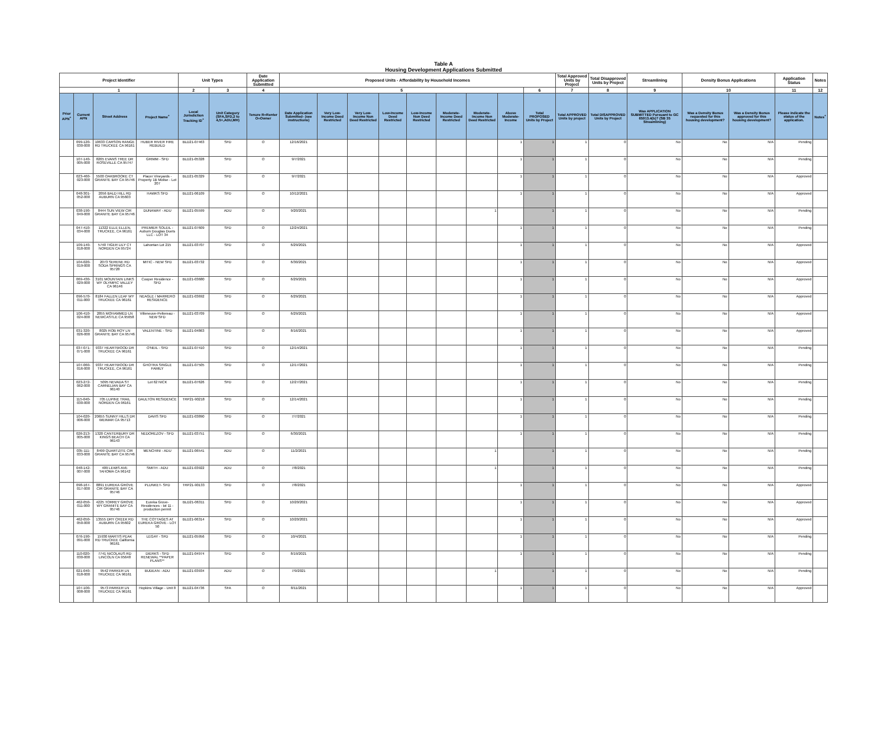Table A
Housing Development Applications Submitted
| Project Identifier | | | | Unit Types | | Date Application Submitted | Proposed Units - Affordability by Household Incomes | | | | | | | | | Total Approved Units by Project | Total Disapproved Units by Project | Streamlining | Density Bonus Applications | | Application Status | Notes |
| --- | --- | --- | --- | --- | --- | --- | --- | --- | --- | --- | --- | --- | --- | --- | --- | --- | --- | --- | --- | --- | --- | --- |
| 1 | | | | 2 | 3 | 4 | 5 | | | | | | | | 6 | 7 | 8 | 9 | 10 | | 11 | 12 |
| Prior APN<sup>+</sup> | Current APN | Street Address | Project Name<sup>+</sup> | Local Jurisdiction Tracking ID<sup>+</sup> | Unit Category (SFA,SFD,2 to 4,5+,ADU,MH) | Tenure R=Renter O=Owner | Date Application Submitted- (see instructions) | Very Low-Income Deed Restricted | Very Low-Income Non Deed Restricted | Low-Income Deed Restricted | Low-Income Non Deed Restricted | Moderate-Income Deed Restricted | Moderate-Income Non Deed Restricted | Above Moderate-Income | Total PROPOSED Units by Project | Total APPROVED Units by project | Total DISAPPROVED Units by Project | Was APPLICATION SUBMITTED Pursuant to GC 65913.4(b)? (SB 35 Streamlining) | Was a Density Bonus requested for this housing development? | Was a Density Bonus approved for this housing development? | Please indicate the status of the application. | Notes<sup>+</sup> |
| | 099-120-030-000 | 10633 CARSON RANGE RD TRUCKEE CA 96161 | HUBER RIVER FIRE REBUILD | BLD21-07463 | SFD | O | 12/16/2021 | | | | | | | 1 | 1 | 1 | 0 | No | No | N/A | Pending | |
| | 107-140-005-000 | 8265 EVANS TREE DR ROSEVILLE CA 95747 | GRIMM - SFD | BLD21-05328 | SFD | O | 9/7/2021 | | | | | | | 1 | 1 | 1 | 0 | No | No | N/A | Pending | |
| | 023-460-023-000 | 5500 OAKBROOKE CT GRANITE BAY CA 95746 | Placer Vineyards - Property 1B Molise - Lot 207 | BLD21-05329 | SFD | O | 9/7/2021 | | | | | | | 1 | 1 | 1 | 0 | No | No | N/A | Approved | |
| | 048-301-052-000 | 2056 BALD HILL RD AUBURN CA 95603 | HAWKS SFD | BLD21-06109 | SFD | O | 10/12/2021 | | | | | | | 1 | 1 | 1 | 0 | No | No | N/A | Approved | |
| | 038-190-049-000 | 8444 SUN VIEW CIR GRANITE BAY CA 95746 | DUNAWAY - ADU | BLD21-05599 | ADU | O | 9/20/2021 | | | | | | 1 | | 1 | 1 | 0 | No | No | N/A | Pending | |
| | 047-410-034-000 | 11322 ELLE ELLEN, TRUCKEE, CA 96161 | PREMIER SOLEIL - Auburn Douglas Duets LLC - LOT 34 | BLD21-07609 | SFD | O | 12/24/2021 | | | | | | | 1 | 1 | 1 | 0 | No | No | N/A | Pending | |
| | 109-140-018-000 | 5740 TIGER LILY CT NORDEN CA 95724 | Lahontan Lot 215 | BLD21-03707 | SFD | O | 6/29/2021 | | | | | | | 1 | 1 | 1 | 0 | No | No | N/A | Approved | |
| | 104-020-019-000 | 2073 SERENE RD SODA SPRINGS CA 95728 | MITIC - NEW SFD | BLD21-03732 | SFD | O | 6/30/2021 | | | | | | | 1 | 1 | 1 | 0 | No | No | N/A | Approved | |
| | 069-430-029-000 | 3101 MOUNTAIN LINKS WY OLYMPIC VALLEY CA 96146 | Cooper Residence - SFD | BLD21-03680 | SFD | O | 6/29/2021 | | | | | | | 1 | 1 | 1 | 0 | No | No | N/A | Approved | |
| | 096-570-011-000 | 8184 FALLEN LEAF WY TRUCKEE CA 96161 | NEAGLE / MARRERO RESIDENCE | BLD21-03692 | SFD | O | 6/29/2021 | | | | | | | 1 | 1 | 1 | 0 | No | No | N/A | Approved | |
| | 106-410-024-000 | 2855 MOHAMMED LN NEWCASTLE CA 95658 | Villeneuve-Peltereau - NEW SFD | BLD21-03709 | SFD | O | 6/29/2021 | | | | | | | 1 | 1 | 1 | 0 | No | No | N/A | Approved | |
| | 031-320-026-000 | 8025 ROB ROY LN GRANITE BAY CA 95746 | VALENTINE - SFD | BLD21-04863 | SFD | O | 8/16/2021 | | | | | | | 1 | 1 | 1 | 0 | No | No | N/A | Approved | |
| | 037-071-071-000 | 9337 HEARTWOOD DR TRUCKEE CA 96161 | O'NEIL - SFD | BLD21-07410 | SFD | O | 12/14/2021 | | | | | | | 1 | 1 | 1 | 0 | No | No | N/A | Pending | |
| | 107-060-016-000 | 9337 HEARTWOOD DR TRUCKEE, CA 96161 | GHOTRA SINGLE FAMILY | BLD21-07505 | SFD | O | 12/17/2021 | | | | | | | 1 | 1 | 1 | 0 | No | No | N/A | Pending | |
| | 023-272-062-000 | 5095 NEVADA ST CARNELIAN BAY CA 96140 | Lot 62 NICK | BLD21-07626 | SFD | O | 12/27/2021 | | | | | | | 1 | 1 | 1 | 0 | No | No | N/A | Pending | |
| | 115-040-030-000 | 705 LUPINE TRAIL NORDEN CA 96161 | DAULTON RESIDENCE | TRP21-90218 | SFD | O | 12/14/2021 | | | | | | | 1 | 1 | 1 | 0 | No | No | N/A | Pending | |
| | 104-020-006-000 | 20655 SUNNY HILLS DR WEIMAR CA 95713 | DAVIS SFD | BLD21-03890 | SFD | O | 7/7/2021 | | | | | | | 1 | 1 | 1 | 0 | No | No | N/A | Pending | |
| | 026-213-005-000 | 1320 CANTERBURY DR KINGS BEACH CA 96143 | NEDOREZOV - SFD | BLD21-03751 | SFD | O | 6/30/2021 | | | | | | | 1 | 1 | 1 | 0 | No | No | N/A | Pending | |
| | 035-111-033-000 | 8499 QUARTZITE CIR GRANITE BAY CA 95746 | MENCHINI - ADU | BLD21-06541 | ADU | O | 11/2/2021 | | | | | | 1 | | 1 | 1 | 0 | No | No | N/A | Pending | |
| | 048-142-007-000 | 409 LEWIS AVE TAHOMA CA 96142 | SMITH - ADU | BLD21-03922 | ADU | O | 7/8/2021 | | | | | | 1 | | 1 | 1 | 0 | No | No | N/A | Pending | |
| | 098-167-017-000 | 8891 EUREKA GROVE CIR GRANITE BAY CA 95746 | PLUNKET- SFD | TRP21-90133 | SFD | O | 7/8/2021 | | | | | | | 1 | 1 | 1 | 0 | No | No | N/A | Approved | |
| | 462-050-011-000 | 4225 TORREY GROVE WY GRANITE BAY CA 95746 | Eureka Grove- Residences - lot 11 - production permit | BLD21-06311 | SFD | O | 10/20/2021 | | | | | | | 1 | 1 | 1 | 0 | No | No | N/A | Approved | |
| | 462-050-050-000 | 13555 DRY CREEK RD AUBURN CA 95602 | THE COTTAGES AT EUREKA GROVE - LOT 50 | BLD21-06314 | SFD | O | 10/20/2021 | | | | | | | 1 | 1 | 1 | 0 | No | No | N/A | Approved | |
| | 076-190-091-000 | 15930 MARTIS PEAK RD TRUCKEE California 96161 | LEGAY - SFD | BLD21-05956 | SFD | O | 10/4/2021 | | | | | | | 1 | 1 | 1 | 0 | No | No | N/A | Pending | |
| | 110-020-030-000 | 7741 NICOLAUS RD LINCOLN CA 95648 | DIERKS - SFD RENEWAL **PAPER PLANS** | BLD21-04974 | SFD | O | 8/19/2021 | | | | | | | 1 | 1 | 1 | 0 | No | No | N/A | Pending | |
| | 021-040-018-000 | 9542 PARKER LN TRUCKEE CA 96161 | BUDEAN - ADU | BLD21-03934 | ADU | O | 7/9/2021 | | | | | | 1 | | 1 | 1 | 0 | No | No | N/A | Pending | |
| | 107-100-008-000 | 9573 PARKER LN TRUCKEE CA 96161 | Hopkins Village - Unit 8 | BLD21-04736 | SFA | O | 8/11/2021 | | | | | | | 1 | 1 | 1 | 0 | No | No | N/A | Approved | |